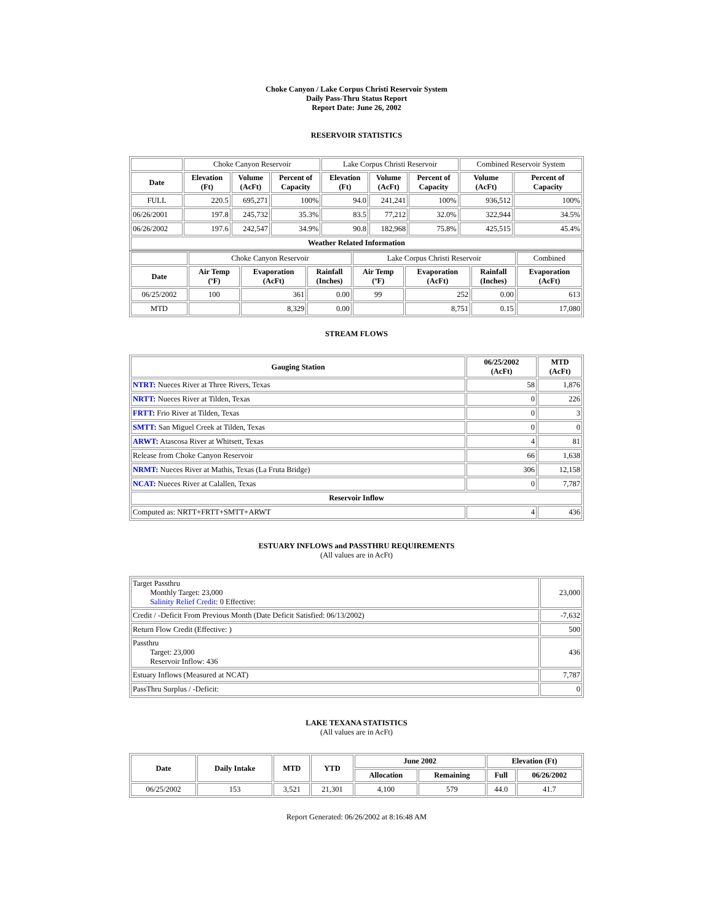Choke Canyon / Lake Corpus Christi Reservoir System
Daily Pass-Thru Status Report
Report Date: June 26, 2002
RESERVOIR STATISTICS
| | Choke Canyon Reservoir | | | Lake Corpus Christi Reservoir | | | Combined Reservoir System | |
| Date | Elevation (Ft) | Volume (AcFt) | Percent of Capacity | Elevation (Ft) | Volume (AcFt) | Percent of Capacity | Volume (AcFt) | Percent of Capacity |
| FULL | 220.5 | 695,271 | 100% | 94.0 | 241,241 | 100% | 936,512 | 100% |
| 06/26/2001 | 197.8 | 245,732 | 35.3% | 83.5 | 77,212 | 32.0% | 322,944 | 34.5% |
| 06/26/2002 | 197.6 | 242,547 | 34.9% | 90.8 | 182,968 | 75.8% | 425,515 | 45.4% |
| Weather Related Information | | | | | | | | |
| | Choke Canyon Reservoir | | | Lake Corpus Christi Reservoir | | | Combined |
| Date | Air Temp (ºF) | Evaporation (AcFt) | Rainfall (Inches) | Air Temp (ºF) | Evaporation (AcFt) | Rainfall (Inches) | Evaporation (AcFt) |
| 06/25/2002 | 100 | 361 | 0.00 | 99 | 252 | 0.00 | 613 |
| MTD | | 8,329 | 0.00 | | 8,751 | 0.15 | 17,080 |
STREAM FLOWS
| Gauging Station | 06/25/2002 (AcFt) | MTD (AcFt) |
| --- | --- | --- |
| NTRT: Nueces River at Three Rivers, Texas | 58 | 1,876 |
| NRTT: Nueces River at Tilden, Texas | 0 | 226 |
| FRTT: Frio River at Tilden, Texas | 0 | 3 |
| SMTT: San Miguel Creek at Tilden, Texas | 0 | 0 |
| ARWT: Atascosa River at Whitsett, Texas | 4 | 81 |
| Release from Choke Canyon Reservoir | 66 | 1,638 |
| NRMT: Nueces River at Mathis, Texas (La Fruta Bridge) | 306 | 12,158 |
| NCAT: Nueces River at Calallen, Texas | 0 | 7,787 |
| Reservoir Inflow | | |
| Computed as: NRTT+FRTT+SMTT+ARWT | 4 | 436 |
ESTUARY INFLOWS and PASSTHRU REQUIREMENTS
(All values are in AcFt)
| Target Passthru Monthly Target: 23,000 Salinity Relief Credit : 0 Effective: | 23,000 |
| Credit / -Deficit From Previous Month (Date Deficit Satisfied: 06/13/2002) | -7,632 |
| Return Flow Credit (Effective: ) | 500 |
| Passthru Target: 23,000 Reservoir Inflow: 436 | 436 |
| Estuary Inflows (Measured at NCAT) | 7,787 |
| PassThru Surplus / -Deficit: | 0 |
LAKE TEXANA STATISTICS
(All values are in AcFt)
| Date | Daily Intake | MTD | YTD | June 2002 | | Elevation (Ft) | |
| --- | --- | --- | --- | --- | --- | --- | --- |
| | | | | Allocation | Remaining | Full | 06/26/2002 |
| 06/25/2002 | 153 | 3,521 | 21,301 | 4,100 | 579 | 44.0 | 41.7 |
Report Generated: 06/26/2002 at 8:16:48 AM